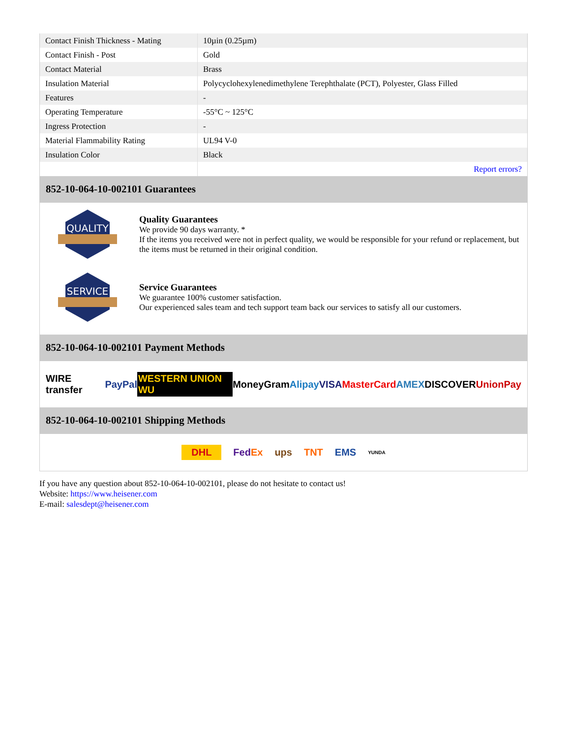| Contact Finish Thickness - Mating | 10µin (0.25µm) |
| Contact Finish - Post | Gold |
| Contact Material | Brass |
| Insulation Material | Polycyclohexylenedimethylene Terephthalate (PCT), Polyester, Glass Filled |
| Features | - |
| Operating Temperature | -55°C ~ 125°C |
| Ingress Protection | - |
| Material Flammability Rating | UL94 V-0 |
| Insulation Color | Black |
| | Report errors? |
852-10-064-10-002101 Guarantees
QUALITY
Quality Guarantees
We provide 90 days warranty. *
If the items you received were not in perfect quality, we would be responsible for your refund or replacement, but the items must be returned in their original condition.
SERVICE
Service Guarantees
We guarantee 100% customer satisfaction.
Our experienced sales team and tech support team back our services to satisfy all our customers.
852-10-064-10-002101 Payment Methods
WIRE transfer PayPal WESTERN UNION WU MoneyGram Alipay VISA MasterCard AMEX DISCOVER UnionPay
852-10-064-10-002101 Shipping Methods
DHL FedEx ups TNT EMS YUNDA
If you have any question about 852-10-064-10-002101, please do not hesitate to contact us!
Website: https://www.heisener.com
E-mail: salesdept@heisener.com